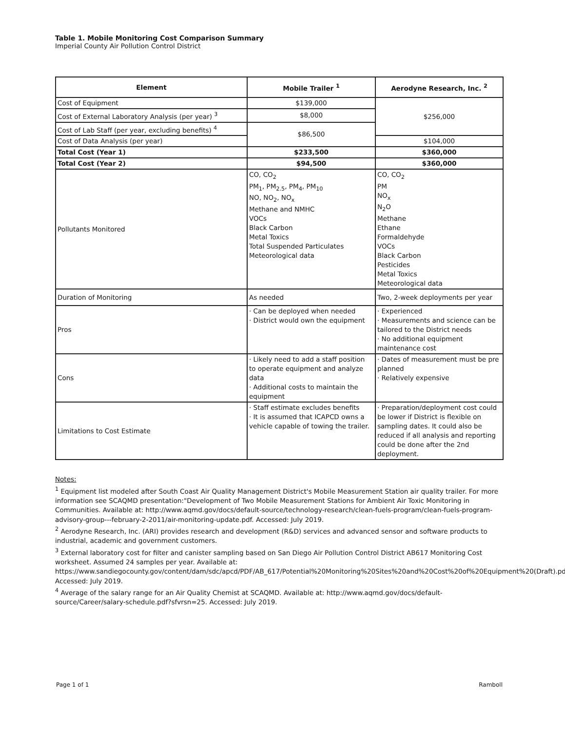Table 1. Mobile Monitoring Cost Comparison Summary
Imperial County Air Pollution Control District
| Element | Mobile Trailer <sup>1</sup> | Aerodyne Research, Inc. <sup>2</sup> |
| --- | --- | --- |
| Cost of Equipment | $139,000 | $256,000 |
| Cost of External Laboratory Analysis (per year) <sup>3</sup> | $8,000 | |
| Cost of Lab Staff (per year, excluding benefits) <sup>4</sup> | $86,500 | |
| Cost of Data Analysis (per year) | | $104,000 |
| Total Cost (Year 1) | $233,500 | $360,000 |
| Total Cost (Year 2) | $94,500 | $360,000 |
| Pollutants Monitored | CO, CO<sub>2</sub> PM<sub>1</sub>, PM<sub>2.5</sub>, PM<sub>4</sub>, PM<sub>10</sub> NO, NO<sub>2</sub>, NO<sub>x</sub> Methane and NMHC VOCs Black Carbon Metal Toxics Total Suspended Particulates Meteorological data | CO, CO<sub>2</sub> PM NO<sub>x</sub> N<sub>2</sub>O Methane Ethane Formaldehyde VOCs Black Carbon Pesticides Metal Toxics Meteorological data |
| Duration of Monitoring | As needed | Two, 2-week deployments per year |
| Pros | · Can be deployed when needed · District would own the equipment | · Experienced · Measurements and science can be tailored to the District needs · No additional equipment maintenance cost |
| Cons | · Likely need to add a staff position to operate equipment and analyze data · Additional costs to maintain the equipment | · Dates of measurement must be pre planned · Relatively expensive |
| Limitations to Cost Estimate | · Staff estimate excludes benefits · It is assumed that ICAPCD owns a vehicle capable of towing the trailer. | · Preparation/deployment cost could be lower if District is flexible on sampling dates. It could also be reduced if all analysis and reporting could be done after the 2nd deployment. |
Notes:
<sup>1</sup> Equipment list modeled after South Coast Air Quality Management District's Mobile Measurement Station air quality trailer. For more information see SCAQMD presentation:"Development of Two Mobile Measurement Stations for Ambient Air Toxic Monitoring in Communities. Available at: http://www.aqmd.gov/docs/default-source/technology-research/clean-fuels-program/clean-fuels-program-advisory-group---february-2-2011/air-monitoring-update.pdf. Accessed: July 2019.
<sup>2</sup> Aerodyne Research, Inc. (ARI) provides research and development (R&D) services and advanced sensor and software products to industrial, academic and government customers.
<sup>3</sup> External laboratory cost for filter and canister sampling based on San Diego Air Pollution Control District AB617 Monitoring Cost worksheet. Assumed 24 samples per year. Available at: https://www.sandiegocounty.gov/content/dam/sdc/apcd/PDF/AB_617/Potential%20Monitoring%20Sites%20and%20Cost%20of%20Equipment%20(Draft).pdf. Accessed: July 2019.
<sup>4</sup> Average of the salary range for an Air Quality Chemist at SCAQMD. Available at: http://www.aqmd.gov/docs/default-source/Career/salary-schedule.pdf?sfvrsn=25. Accessed: July 2019.
Page 1 of 1 Ramboll